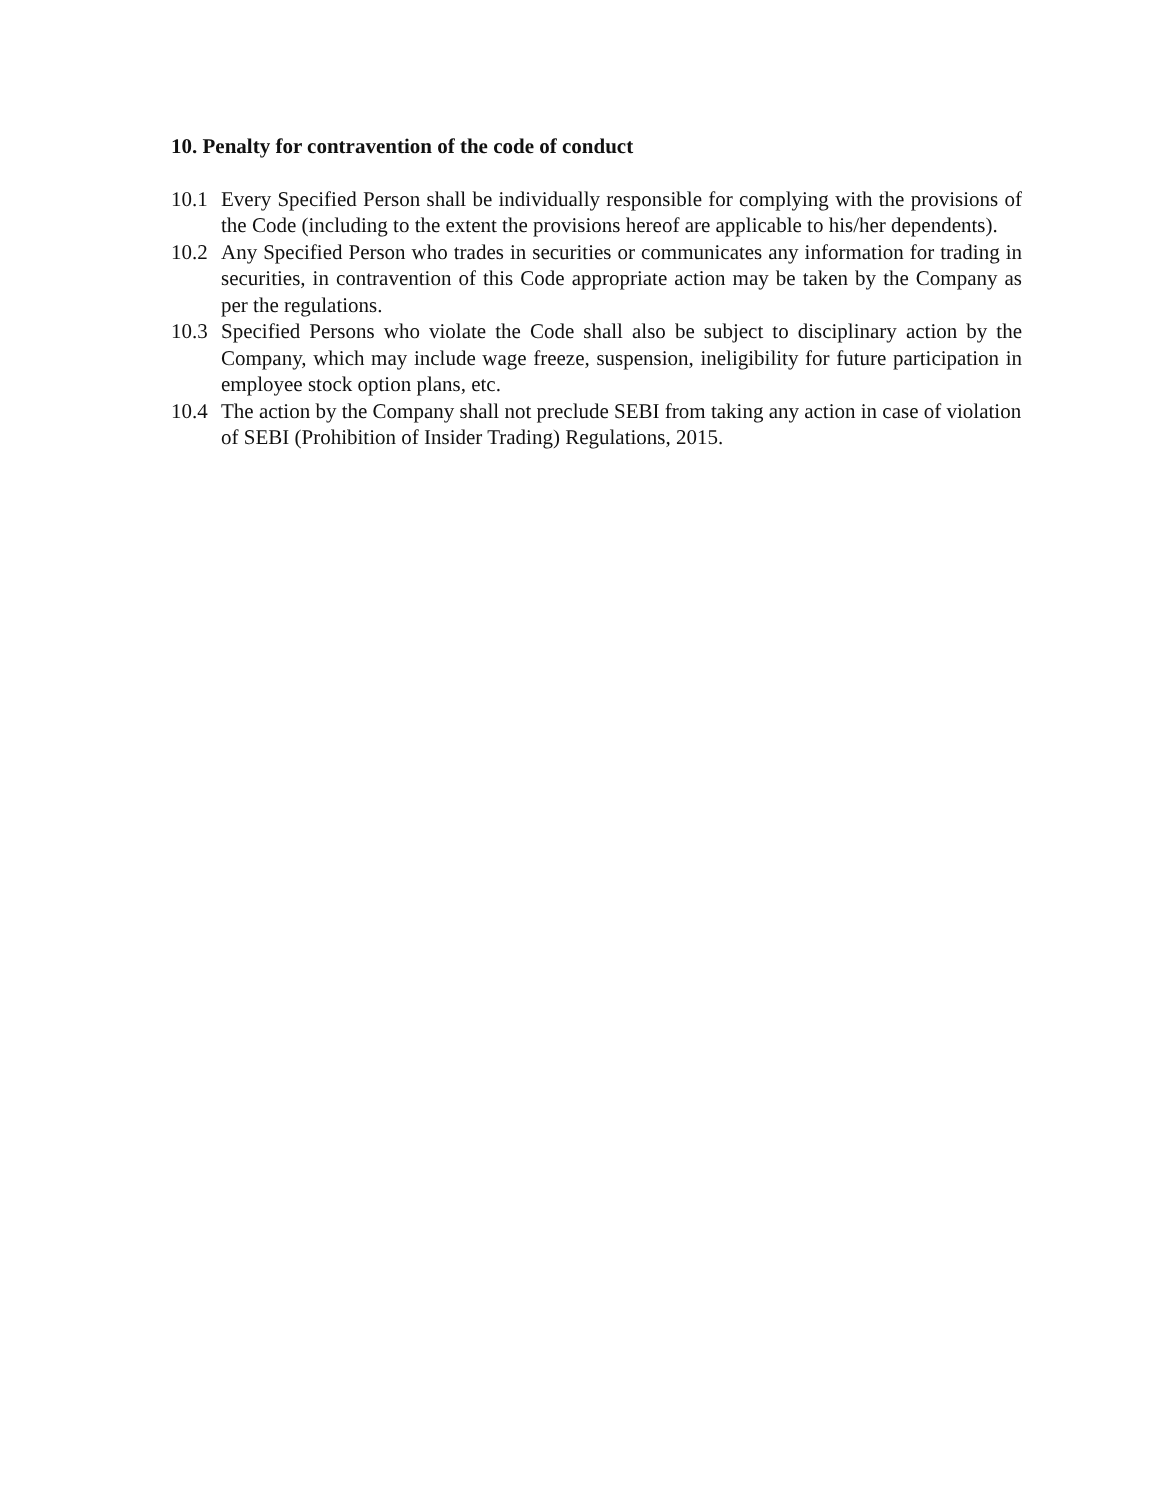10. Penalty for contravention of the code of conduct
10.1 Every Specified Person shall be individually responsible for complying with the provisions of the Code (including to the extent the provisions hereof are applicable to his/her dependents).
10.2 Any Specified Person who trades in securities or communicates any information for trading in securities, in contravention of this Code appropriate action may be taken by the Company as per the regulations.
10.3 Specified Persons who violate the Code shall also be subject to disciplinary action by the Company, which may include wage freeze, suspension, ineligibility for future participation in employee stock option plans, etc.
10.4 The action by the Company shall not preclude SEBI from taking any action in case of violation of SEBI (Prohibition of Insider Trading) Regulations, 2015.